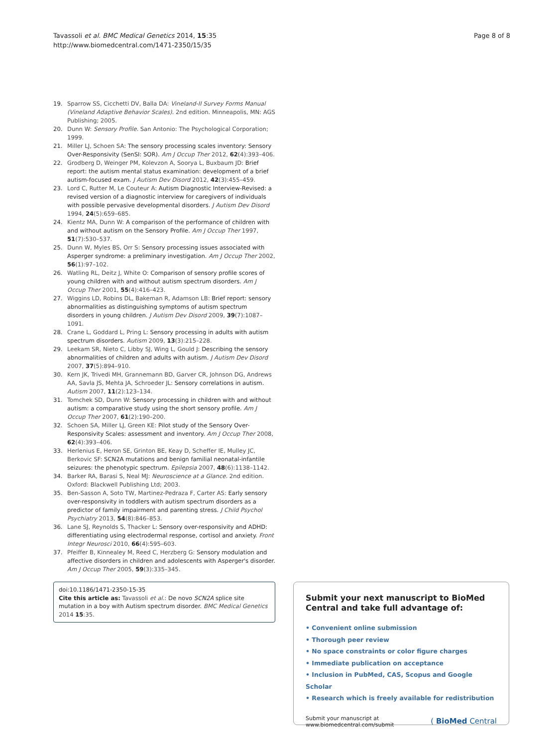Tavassoli et al. BMC Medical Genetics 2014, 15:35
http://www.biomedcentral.com/1471-2350/15/35
Page 8 of 8
19. Sparrow SS, Cicchetti DV, Balla DA: Vineland-II Survey Forms Manual (Vineland Adaptive Behavior Scales). 2nd edition. Minneapolis, MN: AGS Publishing; 2005.
20. Dunn W: Sensory Profile. San Antonio: The Psychological Corporation; 1999.
21. Miller LJ, Schoen SA: The sensory processing scales inventory: Sensory Over-Responsivity (SenSI: SOR). Am J Occup Ther 2012, 62(4):393–406.
22. Grodberg D, Weinger PM, Kolevzon A, Soorya L, Buxbaum JD: Brief report: the autism mental status examination: development of a brief autism-focused exam. J Autism Dev Disord 2012, 42(3):455–459.
23. Lord C, Rutter M, Le Couteur A: Autism Diagnostic Interview-Revised: a revised version of a diagnostic interview for caregivers of individuals with possible pervasive developmental disorders. J Autism Dev Disord 1994, 24(5):659–685.
24. Kientz MA, Dunn W: A comparison of the performance of children with and without autism on the Sensory Profile. Am J Occup Ther 1997, 51(7):530–537.
25. Dunn W, Myles BS, Orr S: Sensory processing issues associated with Asperger syndrome: a preliminary investigation. Am J Occup Ther 2002, 56(1):97–102.
26. Watling RL, Deitz J, White O: Comparison of sensory profile scores of young children with and without autism spectrum disorders. Am J Occup Ther 2001, 55(4):416–423.
27. Wiggins LD, Robins DL, Bakeman R, Adamson LB: Brief report: sensory abnormalities as distinguishing symptoms of autism spectrum disorders in young children. J Autism Dev Disord 2009, 39(7):1087–1091.
28. Crane L, Goddard L, Pring L: Sensory processing in adults with autism spectrum disorders. Autism 2009, 13(3):215–228.
29. Leekam SR, Nieto C, Libby SJ, Wing L, Gould J: Describing the sensory abnormalities of children and adults with autism. J Autism Dev Disord 2007, 37(5):894–910.
30. Kern JK, Trivedi MH, Grannemann BD, Garver CR, Johnson DG, Andrews AA, Savla JS, Mehta JA, Schroeder JL: Sensory correlations in autism. Autism 2007, 11(2):123–134.
31. Tomchek SD, Dunn W: Sensory processing in children with and without autism: a comparative study using the short sensory profile. Am J Occup Ther 2007, 61(2):190–200.
32. Schoen SA, Miller LJ, Green KE: Pilot study of the Sensory Over-Responsivity Scales: assessment and inventory. Am J Occup Ther 2008, 62(4):393–406.
33. Herlenius E, Heron SE, Grinton BE, Keay D, Scheffer IE, Mulley JC, Berkovic SF: SCN2A mutations and benign familial neonatal-infantile seizures: the phenotypic spectrum. Epilepsia 2007, 48(6):1138–1142.
34. Barker RA, Barasi S, Neal MJ: Neuroscience at a Glance. 2nd edition. Oxford: Blackwell Publishing Ltd; 2003.
35. Ben-Sasson A, Soto TW, Martinez-Pedraza F, Carter AS: Early sensory over-responsivity in toddlers with autism spectrum disorders as a predictor of family impairment and parenting stress. J Child Psychol Psychiatry 2013, 54(8):846–853.
36. Lane SJ, Reynolds S, Thacker L: Sensory over-responsivity and ADHD: differentiating using electrodermal response, cortisol and anxiety. Front Integr Neurosci 2010, 66(4):595–603.
37. Pfeiffer B, Kinnealey M, Reed C, Herzberg G: Sensory modulation and affective disorders in children and adolescents with Asperger's disorder. Am J Occup Ther 2005, 59(3):335–345.
doi:10.1186/1471-2350-15-35
Cite this article as: Tavassoli et al.: De novo SCN2A splice site mutation in a boy with Autism spectrum disorder. BMC Medical Genetics 2014 15:35.
Submit your next manuscript to BioMed Central and take full advantage of:
• Convenient online submission
• Thorough peer review
• No space constraints or color figure charges
• Immediate publication on acceptance
• Inclusion in PubMed, CAS, Scopus and Google Scholar
• Research which is freely available for redistribution
Submit your manuscript at
www.biomedcentral.com/submit
( BioMed Central